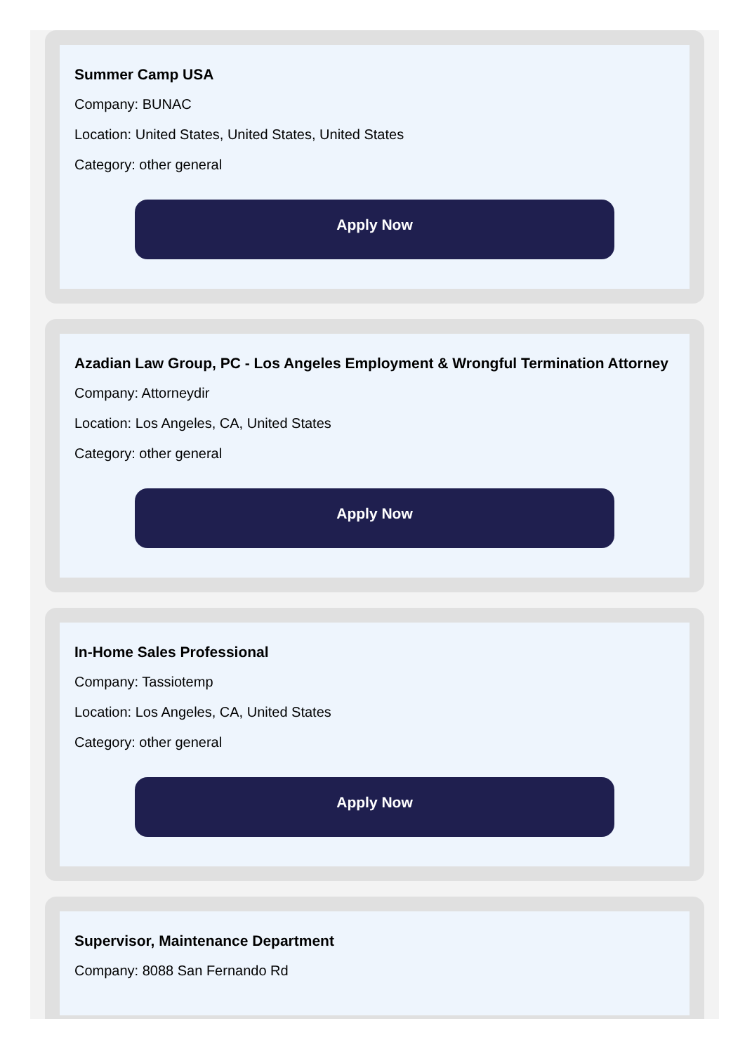Summer Camp USA
Company: BUNAC
Location: United States, United States, United States
Category: other general
Apply Now
Azadian Law Group, PC - Los Angeles Employment & Wrongful Termination Attorney
Company: Attorneydir
Location: Los Angeles, CA, United States
Category: other general
Apply Now
In-Home Sales Professional
Company: Tassiotemp
Location: Los Angeles, CA, United States
Category: other general
Apply Now
Supervisor, Maintenance Department
Company: 8088 San Fernando Rd